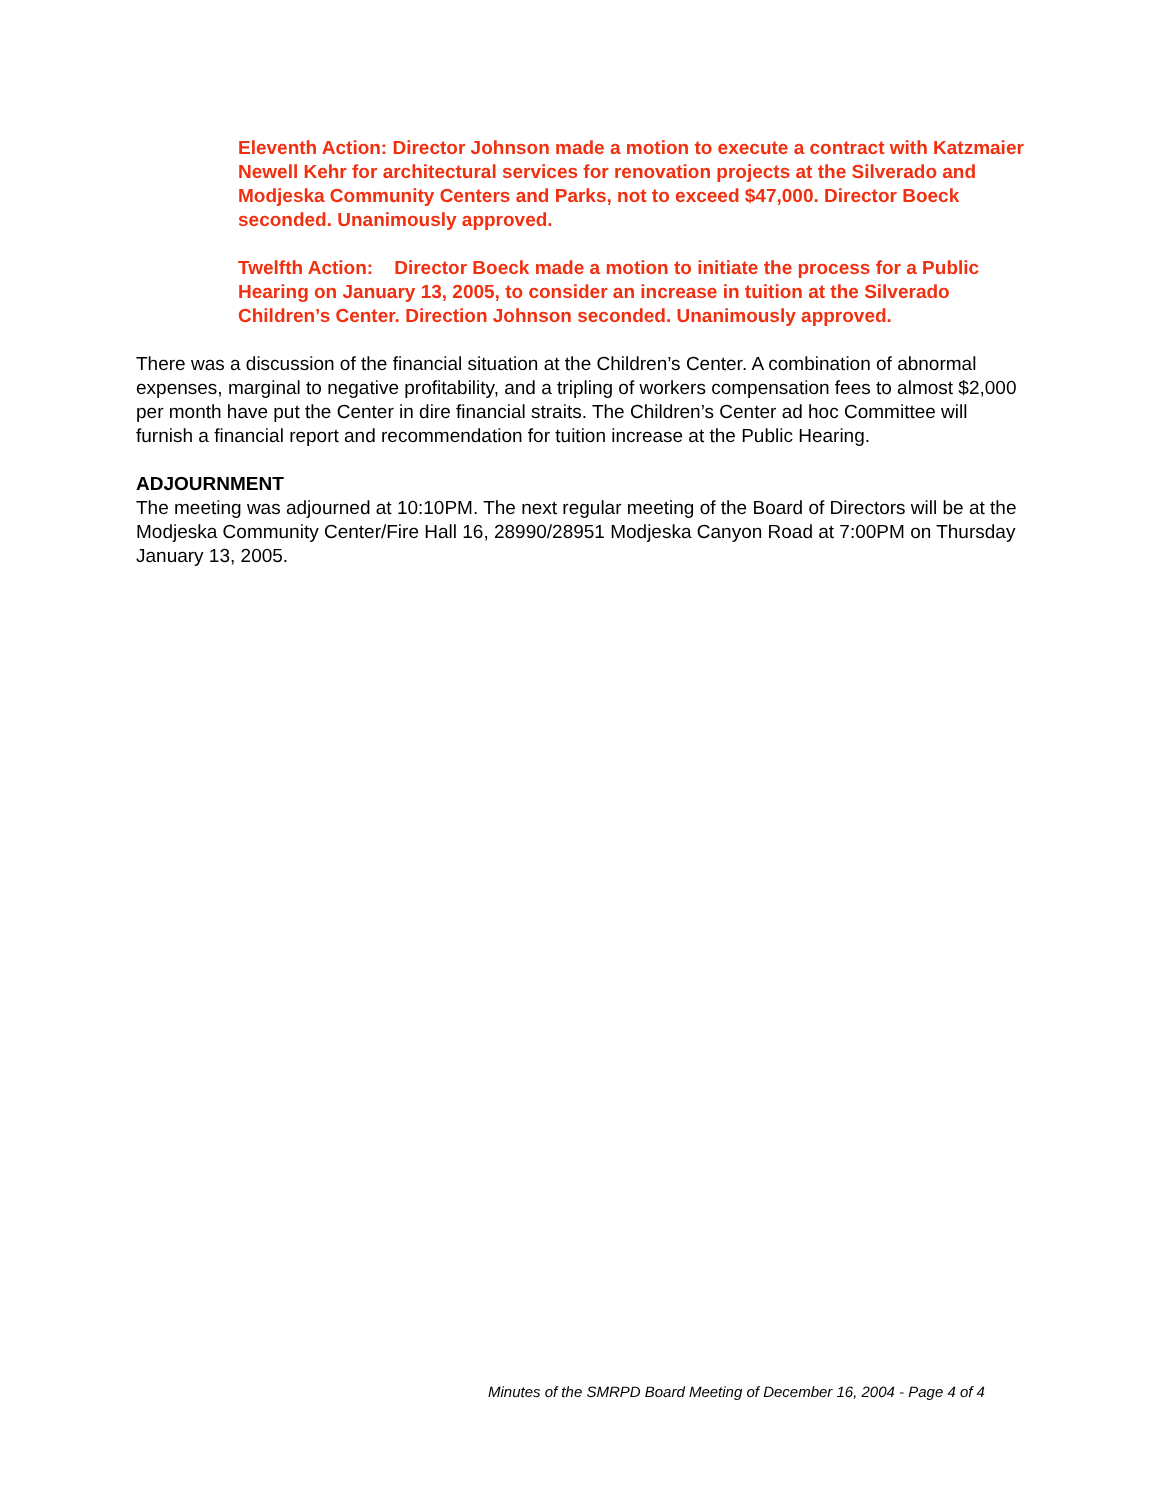Eleventh Action: Director Johnson made a motion to execute a contract with Katzmaier Newell Kehr for architectural services for renovation projects at the Silverado and Modjeska Community Centers and Parks, not to exceed $47,000. Director Boeck seconded. Unanimously approved.
Twelfth Action: Director Boeck made a motion to initiate the process for a Public Hearing on January 13, 2005, to consider an increase in tuition at the Silverado Children’s Center. Direction Johnson seconded. Unanimously approved.
There was a discussion of the financial situation at the Children’s Center. A combination of abnormal expenses, marginal to negative profitability, and a tripling of workers compensation fees to almost $2,000 per month have put the Center in dire financial straits. The Children’s Center ad hoc Committee will furnish a financial report and recommendation for tuition increase at the Public Hearing.
ADJOURNMENT
The meeting was adjourned at 10:10PM. The next regular meeting of the Board of Directors will be at the Modjeska Community Center/Fire Hall 16, 28990/28951 Modjeska Canyon Road at 7:00PM on Thursday January 13, 2005.
Minutes of the SMRPD Board Meeting of December 16, 2004 - Page 4 of 4